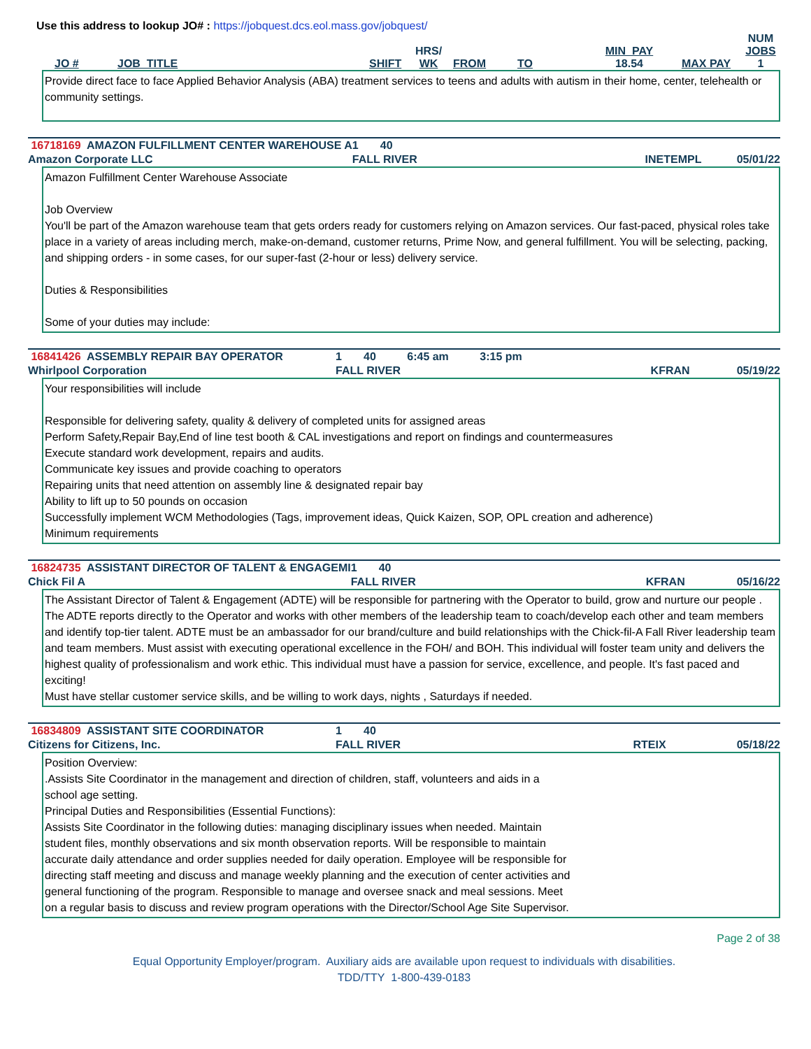Use this address to lookup JO# : https://jobquest.dcs.eol.mass.gov/jobquest/
| JO # | JOB_TITLE | SHIFT | HRS/ WK | FROM | TO | MIN_PAY 18.54 | MAX PAY | NUM JOBS 1 |
Provide direct face to face Applied Behavior Analysis (ABA) treatment services to teens and adults with autism in their home, center, telehealth or community settings.
| 16718169 AMAZON FULFILLMENT CENTER WAREHOUSE A | 1 | 40 | | |
| Amazon Corporate LLC | FALL RIVER | | INETEMPL | 05/01/22 |
Amazon Fulfillment Center Warehouse Associate
Job Overview
You'll be part of the Amazon warehouse team that gets orders ready for customers relying on Amazon services. Our fast-paced, physical roles take place in a variety of areas including merch, make-on-demand, customer returns, Prime Now, and general fulfillment. You will be selecting, packing, and shipping orders - in some cases, for our super-fast (2-hour or less) delivery service.
Duties & Responsibilities
Some of your duties may include:
| 16841426 ASSEMBLY REPAIR BAY OPERATOR | 1 | 40 6:45 am 3:15 pm | | |
| Whirlpool Corporation | FALL RIVER | | KFRAN | 05/19/22 |
Your responsibilities will include
Responsible for delivering safety, quality & delivery of completed units for assigned areas
Perform Safety,Repair Bay,End of line test booth & CAL investigations and report on findings and countermeasures
Execute standard work development, repairs and audits.
Communicate key issues and provide coaching to operators
Repairing units that need attention on assembly line & designated repair bay
Ability to lift up to 50 pounds on occasion
Successfully implement WCM Methodologies (Tags, improvement ideas, Quick Kaizen, SOP, OPL creation and adherence)
Minimum requirements
| 16824735 ASSISTANT DIRECTOR OF TALENT & ENGAGEMI | 1 | 40 | | |
| Chick Fil A | FALL RIVER | | KFRAN | 05/16/22 |
The Assistant Director of Talent & Engagement (ADTE) will be responsible for partnering with the Operator to build, grow and nurture our people . The ADTE reports directly to the Operator and works with other members of the leadership team to coach/develop each other and team members and identify top-tier talent. ADTE must be an ambassador for our brand/culture and build relationships with the Chick-fil-A Fall River leadership team and team members. Must assist with executing operational excellence in the FOH/ and BOH. This individual will foster team unity and delivers the highest quality of professionalism and work ethic. This individual must have a passion for service, excellence, and people. It's fast paced and exciting!
Must have stellar customer service skills, and be willing to work days, nights , Saturdays if needed.
| 16834809 ASSISTANT SITE COORDINATOR | 1 | 40 | | |
| Citizens for Citizens, Inc. | FALL RIVER | | RTEIX | 05/18/22 |
Position Overview:
.Assists Site Coordinator in the management and direction of children, staff, volunteers and aids in a
school age setting.
Principal Duties and Responsibilities (Essential Functions):
Assists Site Coordinator in the following duties: managing disciplinary issues when needed. Maintain
student files, monthly observations and six month observation reports. Will be responsible to maintain
accurate daily attendance and order supplies needed for daily operation. Employee will be responsible for
directing staff meeting and discuss and manage weekly planning and the execution of center activities and
general functioning of the program. Responsible to manage and oversee snack and meal sessions. Meet
on a regular basis to discuss and review program operations with the Director/School Age Site Supervisor.
Page 2 of 38
Equal Opportunity Employer/program. Auxiliary aids are available upon request to individuals with disabilities.
TDD/TTY 1-800-439-0183